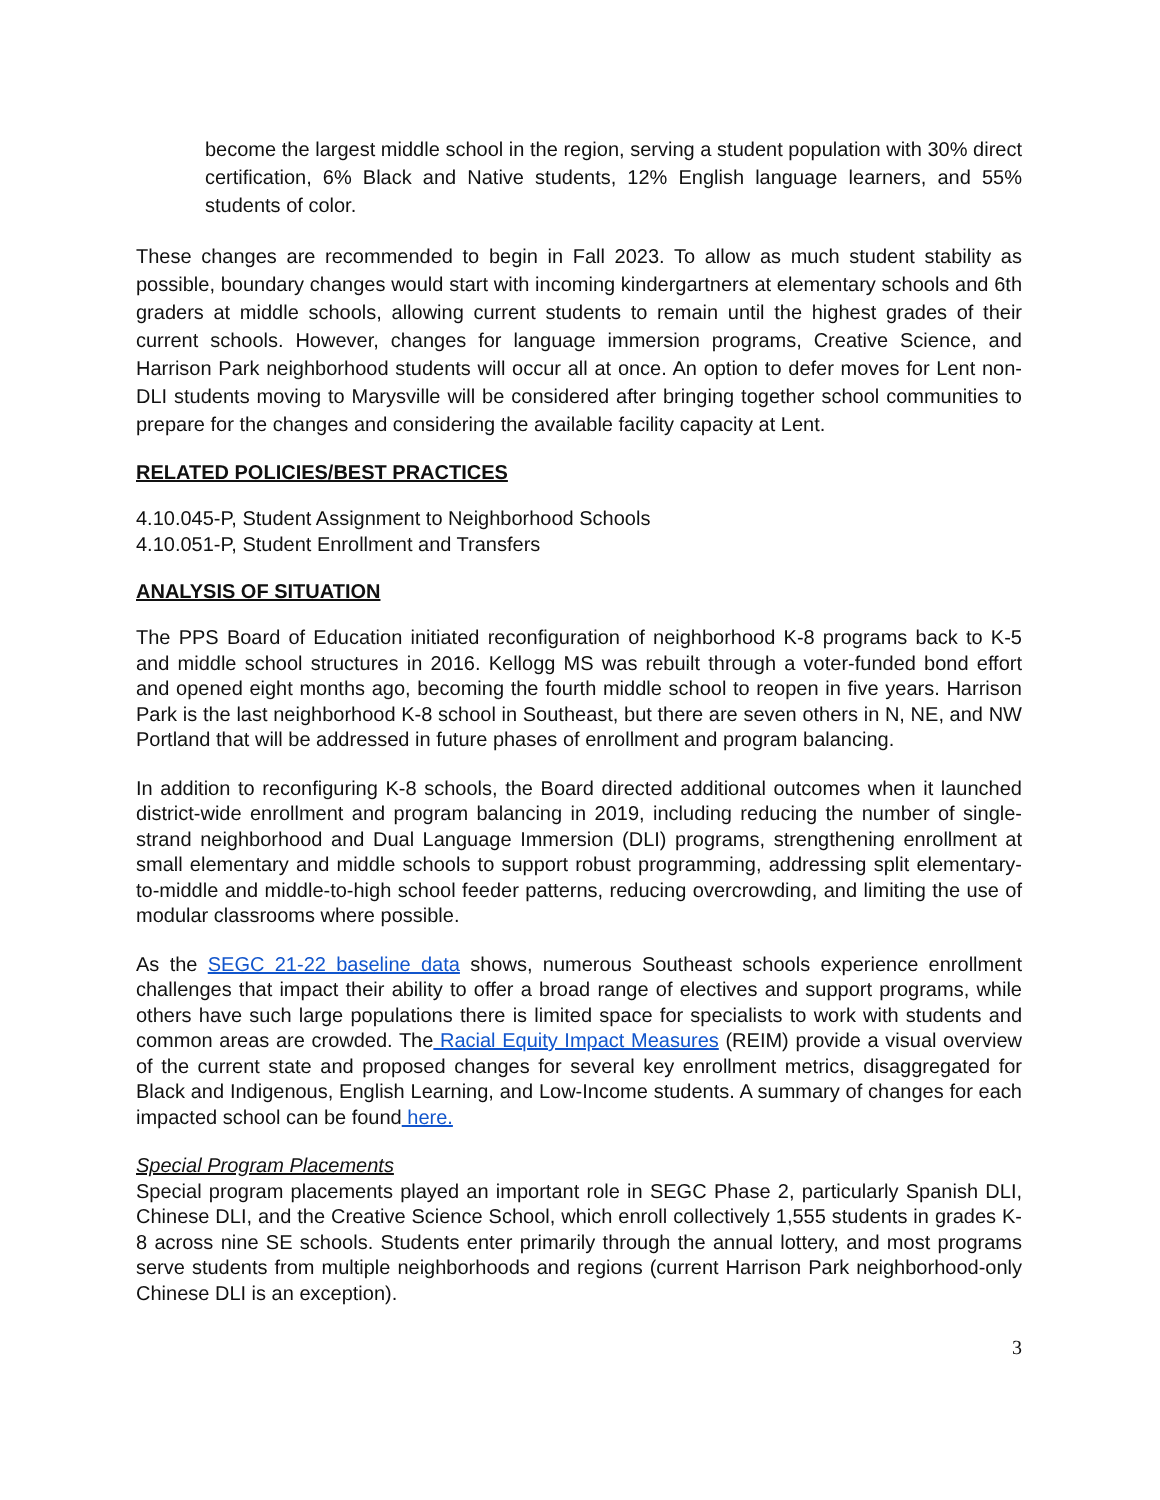become the largest middle school in the region, serving a student population with 30% direct certification, 6% Black and Native students, 12% English language learners, and 55% students of color.
These changes are recommended to begin in Fall 2023. To allow as much student stability as possible, boundary changes would start with incoming kindergartners at elementary schools and 6th graders at middle schools, allowing current students to remain until the highest grades of their current schools. However, changes for language immersion programs, Creative Science, and Harrison Park neighborhood students will occur all at once. An option to defer moves for Lent non-DLI students moving to Marysville will be considered after bringing together school communities to prepare for the changes and considering the available facility capacity at Lent.
RELATED POLICIES/BEST PRACTICES
4.10.045-P, Student Assignment to Neighborhood Schools
4.10.051-P, Student Enrollment and Transfers
ANALYSIS OF SITUATION
The PPS Board of Education initiated reconfiguration of neighborhood K-8 programs back to K-5 and middle school structures in 2016. Kellogg MS was rebuilt through a voter-funded bond effort and opened eight months ago, becoming the fourth middle school to reopen in five years. Harrison Park is the last neighborhood K-8 school in Southeast, but there are seven others in N, NE, and NW Portland that will be addressed in future phases of enrollment and program balancing.
In addition to reconfiguring K-8 schools, the Board directed additional outcomes when it launched district-wide enrollment and program balancing in 2019, including reducing the number of single-strand neighborhood and Dual Language Immersion (DLI) programs, strengthening enrollment at small elementary and middle schools to support robust programming, addressing split elementary-to-middle and middle-to-high school feeder patterns, reducing overcrowding, and limiting the use of modular classrooms where possible.
As the SEGC 21-22 baseline data shows, numerous Southeast schools experience enrollment challenges that impact their ability to offer a broad range of electives and support programs, while others have such large populations there is limited space for specialists to work with students and common areas are crowded. The Racial Equity Impact Measures (REIM) provide a visual overview of the current state and proposed changes for several key enrollment metrics, disaggregated for Black and Indigenous, English Learning, and Low-Income students. A summary of changes for each impacted school can be found here.
Special Program Placements
Special program placements played an important role in SEGC Phase 2, particularly Spanish DLI, Chinese DLI, and the Creative Science School, which enroll collectively 1,555 students in grades K-8 across nine SE schools. Students enter primarily through the annual lottery, and most programs serve students from multiple neighborhoods and regions (current Harrison Park neighborhood-only Chinese DLI is an exception).
3